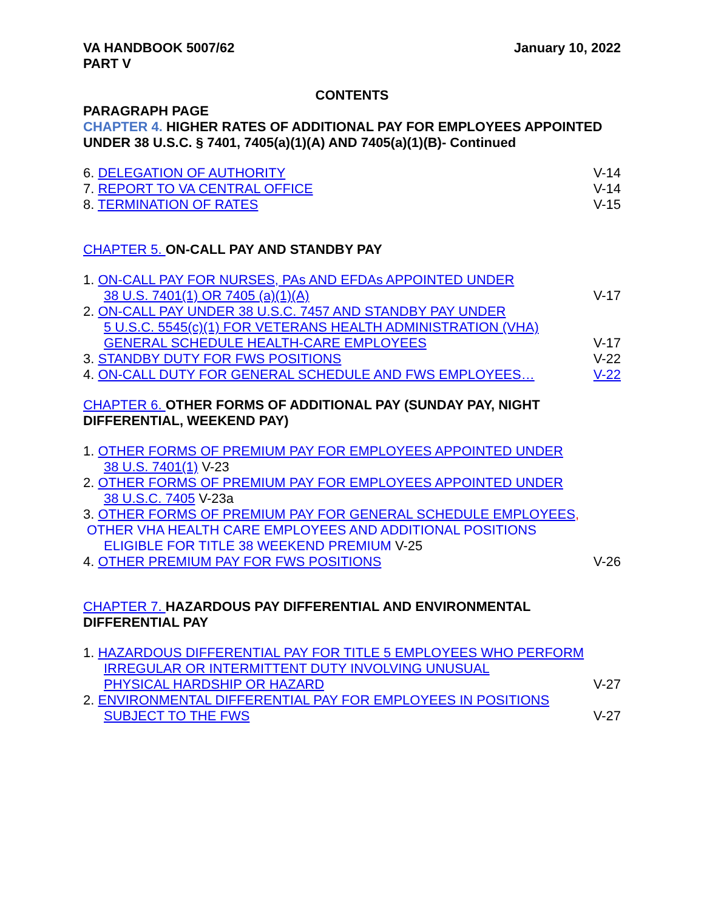VA HANDBOOK 5007/62
PART V
January 10, 2022
CONTENTS
PARAGRAPH PAGE
CHAPTER 4. HIGHER RATES OF ADDITIONAL PAY FOR EMPLOYEES APPOINTED UNDER 38 U.S.C. § 7401, 7405(a)(1)(A) AND 7405(a)(1)(B)- Continued
6. DELEGATION OF AUTHORITY V-14
7. REPORT TO VA CENTRAL OFFICE V-14
8. TERMINATION OF RATES V-15
CHAPTER 5. ON-CALL PAY AND STANDBY PAY
1. ON-CALL PAY FOR NURSES, PAs AND EFDAs APPOINTED UNDER
38 U.S. 7401(1) OR 7405 (a)(1)(A) V-17
2. ON-CALL PAY UNDER 38 U.S.C. 7457 AND STANDBY PAY UNDER
5 U.S.C. 5545(c)(1) FOR VETERANS HEALTH ADMINISTRATION (VHA)
GENERAL SCHEDULE HEALTH-CARE EMPLOYEES V-17
3. STANDBY DUTY FOR FWS POSITIONS V-22
4. ON-CALL DUTY FOR GENERAL SCHEDULE AND FWS EMPLOYEES… V-22
CHAPTER 6. OTHER FORMS OF ADDITIONAL PAY (SUNDAY PAY, NIGHT DIFFERENTIAL, WEEKEND PAY)
1. OTHER FORMS OF PREMIUM PAY FOR EMPLOYEES APPOINTED UNDER
38 U.S. 7401(1) V-23
2. OTHER FORMS OF PREMIUM PAY FOR EMPLOYEES APPOINTED UNDER
38 U.S.C. 7405 V-23a
3. OTHER FORMS OF PREMIUM PAY FOR GENERAL SCHEDULE EMPLOYEES,
OTHER VHA HEALTH CARE EMPLOYEES AND ADDITIONAL POSITIONS
ELIGIBLE FOR TITLE 38 WEEKEND PREMIUM V-25
4. OTHER PREMIUM PAY FOR FWS POSITIONS V-26
CHAPTER 7. HAZARDOUS PAY DIFFERENTIAL AND ENVIRONMENTAL DIFFERENTIAL PAY
1. HAZARDOUS DIFFERENTIAL PAY FOR TITLE 5 EMPLOYEES WHO PERFORM
IRREGULAR OR INTERMITTENT DUTY INVOLVING UNUSUAL
PHYSICAL HARDSHIP OR HAZARD V-27
2. ENVIRONMENTAL DIFFERENTIAL PAY FOR EMPLOYEES IN POSITIONS
SUBJECT TO THE FWS V-27